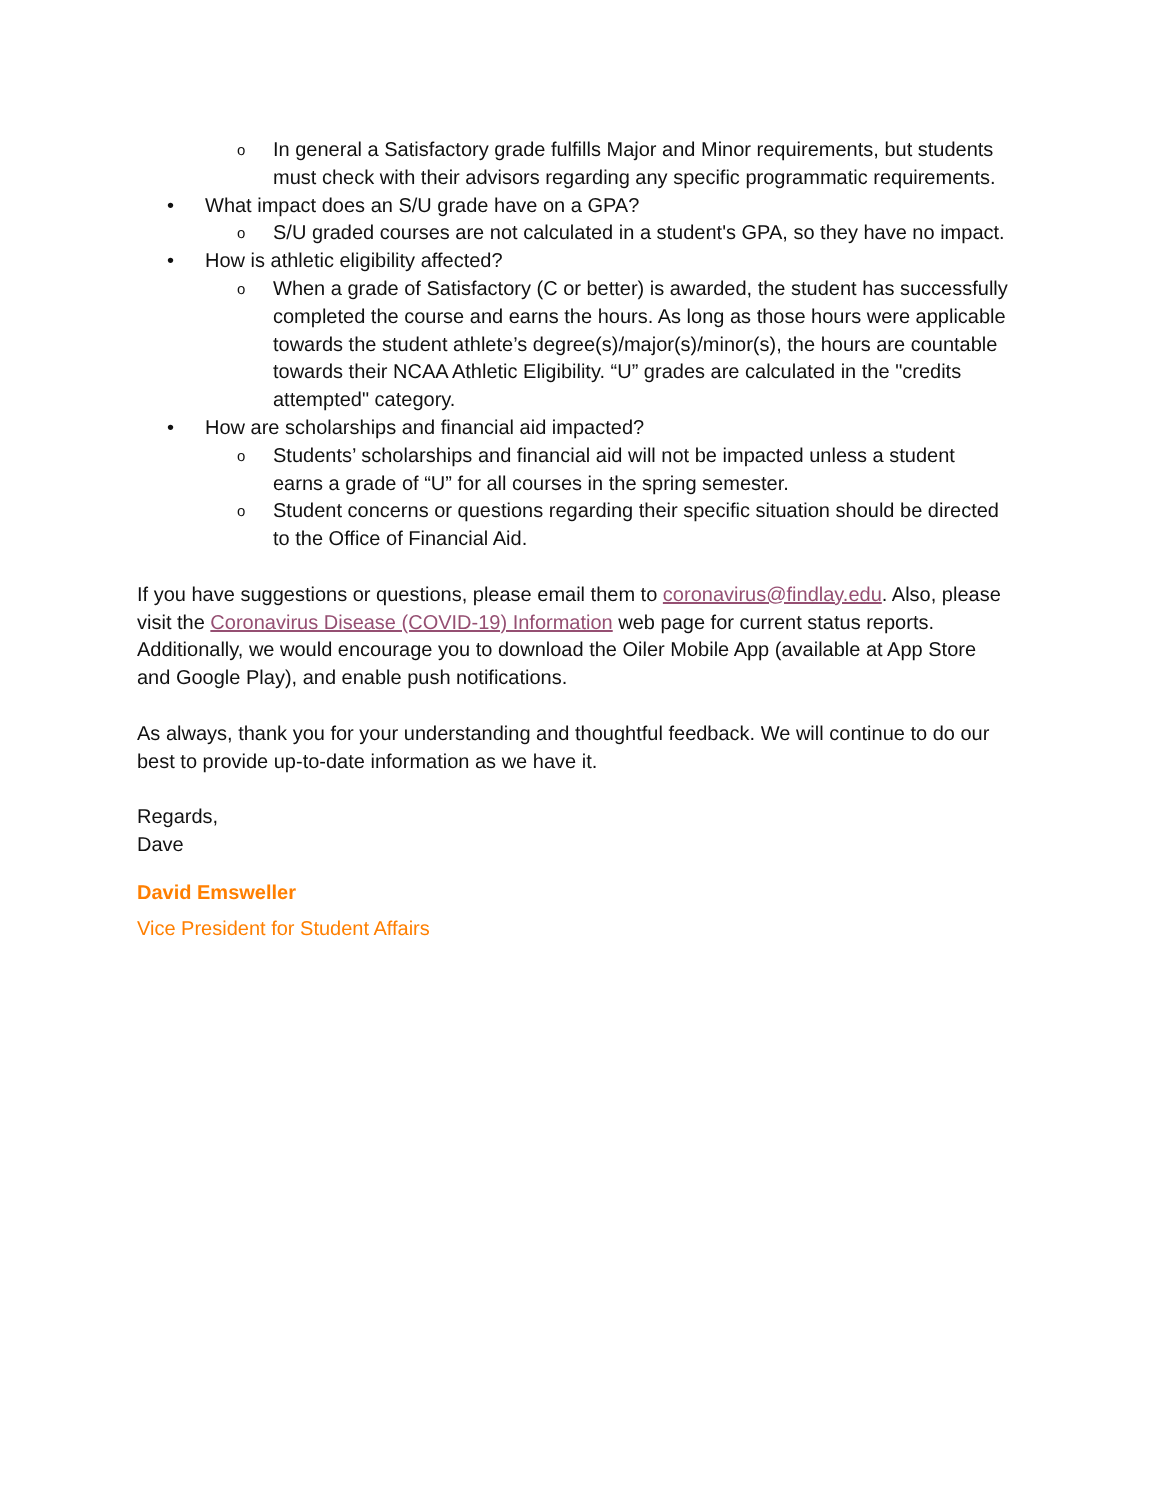o In general a Satisfactory grade fulfills Major and Minor requirements, but students must check with their advisors regarding any specific programmatic requirements.
• What impact does an S/U grade have on a GPA?
o S/U graded courses are not calculated in a student's GPA, so they have no impact.
• How is athletic eligibility affected?
o When a grade of Satisfactory (C or better) is awarded, the student has successfully completed the course and earns the hours. As long as those hours were applicable towards the student athlete’s degree(s)/major(s)/minor(s), the hours are countable towards their NCAA Athletic Eligibility. “U” grades are calculated in the "credits attempted" category.
• How are scholarships and financial aid impacted?
o Students’ scholarships and financial aid will not be impacted unless a student earns a grade of “U” for all courses in the spring semester.
o Student concerns or questions regarding their specific situation should be directed to the Office of Financial Aid.
If you have suggestions or questions, please email them to coronavirus@findlay.edu. Also, please visit the Coronavirus Disease (COVID-19) Information web page for current status reports. Additionally, we would encourage you to download the Oiler Mobile App (available at App Store and Google Play), and enable push notifications.
As always, thank you for your understanding and thoughtful feedback. We will continue to do our best to provide up-to-date information as we have it.
Regards,
Dave
David Emsweller
Vice President for Student Affairs